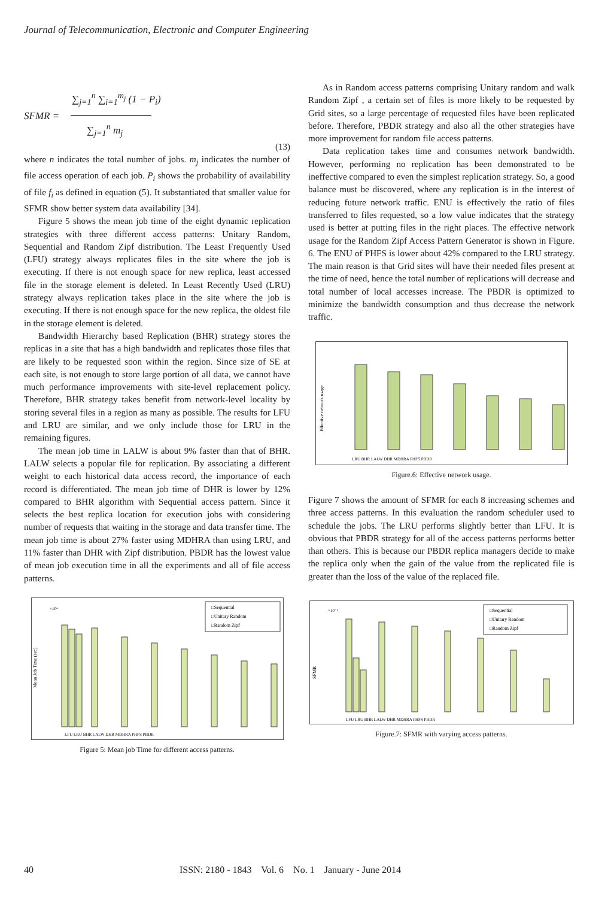Journal of Telecommunication, Electronic and Computer Engineering
SFMR =
∑<sub>j=1</sub><sup>n</sup> ∑<sub>i=1</sub><sup>m<sub>j</sub></sup> (1 − P<sub>i</sub>)
∑<sub>j=1</sub><sup>n</sup> m<sub>j</sub>
(13)
where n indicates the total number of jobs. m<sub>j</sub> indicates the number of file access operation of each job. P<sub>i</sub> shows the probability of availability of file f<sub>i</sub> as defined in equation (5). It substantiated that smaller value for SFMR show better system data availability [34].
Figure 5 shows the mean job time of the eight dynamic replication strategies with three different access patterns: Unitary Random, Sequential and Random Zipf distribution. The Least Frequently Used (LFU) strategy always replicates files in the site where the job is executing. If there is not enough space for new replica, least accessed file in the storage element is deleted. In Least Recently Used (LRU) strategy always replication takes place in the site where the job is executing. If there is not enough space for the new replica, the oldest file in the storage element is deleted.
Bandwidth Hierarchy based Replication (BHR) strategy stores the replicas in a site that has a high bandwidth and replicates those files that are likely to be requested soon within the region. Since size of SE at each site, is not enough to store large portion of all data, we cannot have much performance improvements with site-level replacement policy. Therefore, BHR strategy takes benefit from network-level locality by storing several files in a region as many as possible. The results for LFU and LRU are similar, and we only include those for LRU in the remaining figures.
The mean job time in LALW is about 9% faster than that of BHR. LALW selects a popular file for replication. By associating a different weight to each historical data access record, the importance of each record is differentiated. The mean job time of DHR is lower by 12% compared to BHR algorithm with Sequential access pattern. Since it selects the best replica location for execution jobs with considering number of requests that waiting in the storage and data transfer time. The mean job time is about 27% faster using MDHRA than using LRU, and 11% faster than DHR with Zipf distribution. PBDR has the lowest value of mean job execution time in all the experiments and all of file access patterns.
×10⁴
Mean Job Time (sec)
□Sequential
□Unitary Random
□Random Zipf
LFU LRU BHR LALW DHR MDHRA PHFS PBDR
Figure 5: Mean job Time for different access patterns.
As in Random access patterns comprising Unitary random and walk Random Zipf , a certain set of files is more likely to be requested by Grid sites, so a large percentage of requested files have been replicated before. Therefore, PBDR strategy and also all the other strategies have more improvement for random file access patterns.
Data replication takes time and consumes network bandwidth. However, performing no replication has been demonstrated to be ineffective compared to even the simplest replication strategy. So, a good balance must be discovered, where any replication is in the interest of reducing future network traffic. ENU is effectively the ratio of files transferred to files requested, so a low value indicates that the strategy used is better at putting files in the right places. The effective network usage for the Random Zipf Access Pattern Generator is shown in Figure. 6. The ENU of PHFS is lower about 42% compared to the LRU strategy. The main reason is that Grid sites will have their needed files present at the time of need, hence the total number of replications will decrease and total number of local accesses increase. The PBDR is optimized to minimize the bandwidth consumption and thus decrease the network traffic.
Effective network usage
LRU BHR LALW DHR MDHRA PHFS PBDR
Figure.6: Effective network usage.
Figure 7 shows the amount of SFMR for each 8 increasing schemes and three access patterns. In this evaluation the random scheduler used to schedule the jobs. The LRU performs slightly better than LFU. It is obvious that PBDR strategy for all of the access patterns performs better than others. This is because our PBDR replica managers decide to make the replica only when the gain of the value from the replicated file is greater than the loss of the value of the replaced file.
×10⁻³
SFMR
□Sequential
□Unitary Random
□Random Zipf
LFU LRU BHR LALW DHR MDHRA PHFS PBDR
Figure.7: SFMR with varying access patterns.
40 ISSN: 2180 - 1843 Vol. 6 No. 1 January - June 2014